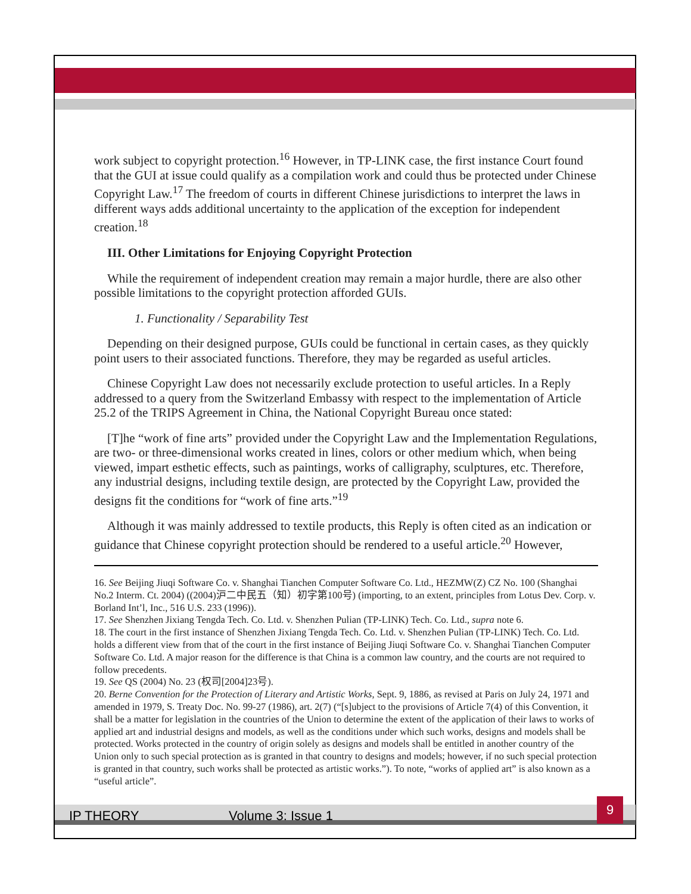work subject to copyright protection.<sup>16</sup> However, in TP-LINK case, the first instance Court found that the GUI at issue could qualify as a compilation work and could thus be protected under Chinese Copyright Law.<sup>17</sup> The freedom of courts in different Chinese jurisdictions to interpret the laws in different ways adds additional uncertainty to the application of the exception for independent creation.<sup>18</sup>
III. Other Limitations for Enjoying Copyright Protection
While the requirement of independent creation may remain a major hurdle, there are also other possible limitations to the copyright protection afforded GUIs.
1. Functionality / Separability Test
Depending on their designed purpose, GUIs could be functional in certain cases, as they quickly point users to their associated functions. Therefore, they may be regarded as useful articles.
Chinese Copyright Law does not necessarily exclude protection to useful articles. In a Reply addressed to a query from the Switzerland Embassy with respect to the implementation of Article 25.2 of the TRIPS Agreement in China, the National Copyright Bureau once stated:
[T]he “work of fine arts” provided under the Copyright Law and the Implementation Regulations, are two- or three-dimensional works created in lines, colors or other medium which, when being viewed, impart esthetic effects, such as paintings, works of calligraphy, sculptures, etc. Therefore, any industrial designs, including textile design, are protected by the Copyright Law, provided the designs fit the conditions for “work of fine arts.”<sup>19</sup>
Although it was mainly addressed to textile products, this Reply is often cited as an indication or guidance that Chinese copyright protection should be rendered to a useful article.<sup>20</sup> However,
16. See Beijing Jiuqi Software Co. v. Shanghai Tianchen Computer Software Co. Ltd., HEZMW(Z) CZ No. 100 (Shanghai No.2 Interm. Ct. 2004) ((2004)沪二中民五（知）初字第100号) (importing, to an extent, principles from Lotus Dev. Corp. v. Borland Int’l, Inc., 516 U.S. 233 (1996)).
17. See Shenzhen Jixiang Tengda Tech. Co. Ltd. v. Shenzhen Pulian (TP-LINK) Tech. Co. Ltd., supra note 6.
18. The court in the first instance of Shenzhen Jixiang Tengda Tech. Co. Ltd. v. Shenzhen Pulian (TP-LINK) Tech. Co. Ltd. holds a different view from that of the court in the first instance of Beijing Jiuqi Software Co. v. Shanghai Tianchen Computer Software Co. Ltd. A major reason for the difference is that China is a common law country, and the courts are not required to follow precedents.
19. See QS (2004) No. 23 (权司[2004]23号).
20. Berne Convention for the Protection of Literary and Artistic Works, Sept. 9, 1886, as revised at Paris on July 24, 1971 and amended in 1979, S. Treaty Doc. No. 99-27 (1986), art. 2(7) (“[s]ubject to the provisions of Article 7(4) of this Convention, it shall be a matter for legislation in the countries of the Union to determine the extent of the application of their laws to works of applied art and industrial designs and models, as well as the conditions under which such works, designs and models shall be protected. Works protected in the country of origin solely as designs and models shall be entitled in another country of the Union only to such special protection as is granted in that country to designs and models; however, if no such special protection is granted in that country, such works shall be protected as artistic works.”). To note, “works of applied art” is also known as a “useful article”.
IP THEORY Volume 3: Issue 1
9